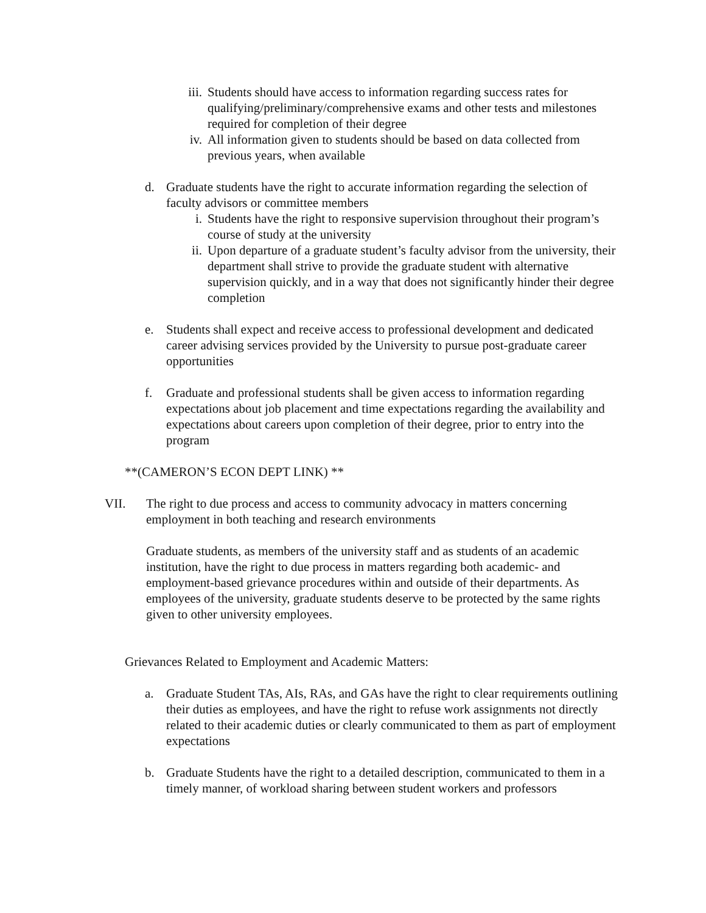iii. Students should have access to information regarding success rates for qualifying/preliminary/comprehensive exams and other tests and milestones required for completion of their degree
iv. All information given to students should be based on data collected from previous years, when available
d. Graduate students have the right to accurate information regarding the selection of faculty advisors or committee members
i. Students have the right to responsive supervision throughout their program’s course of study at the university
ii. Upon departure of a graduate student’s faculty advisor from the university, their department shall strive to provide the graduate student with alternative supervision quickly, and in a way that does not significantly hinder their degree completion
e. Students shall expect and receive access to professional development and dedicated career advising services provided by the University to pursue post-graduate career opportunities
f. Graduate and professional students shall be given access to information regarding expectations about job placement and time expectations regarding the availability and expectations about careers upon completion of their degree, prior to entry into the program
**(CAMERON’S ECON DEPT LINK) **
VII. The right to due process and access to community advocacy in matters concerning employment in both teaching and research environments
Graduate students, as members of the university staff and as students of an academic institution, have the right to due process in matters regarding both academic- and employment-based grievance procedures within and outside of their departments. As employees of the university, graduate students deserve to be protected by the same rights given to other university employees.
Grievances Related to Employment and Academic Matters:
a. Graduate Student TAs, AIs, RAs, and GAs have the right to clear requirements outlining their duties as employees, and have the right to refuse work assignments not directly related to their academic duties or clearly communicated to them as part of employment expectations
b. Graduate Students have the right to a detailed description, communicated to them in a timely manner, of workload sharing between student workers and professors